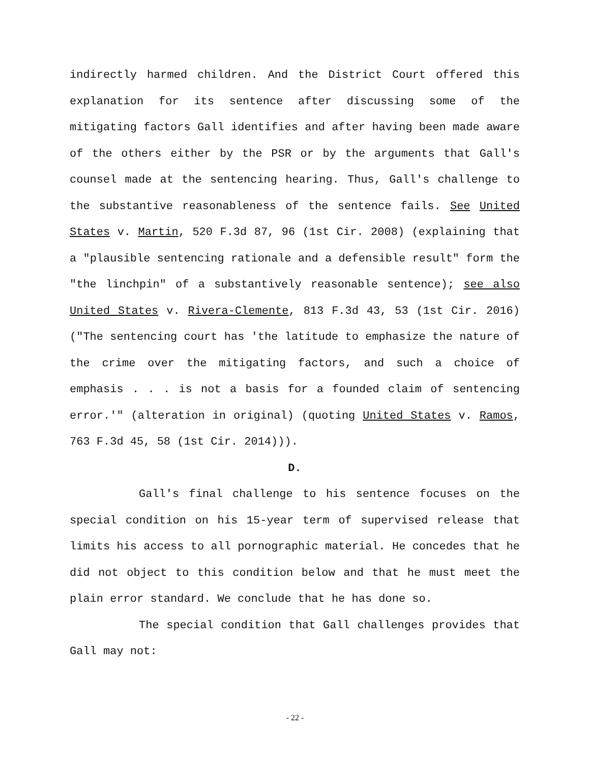indirectly harmed children. And the District Court offered this explanation for its sentence after discussing some of the mitigating factors Gall identifies and after having been made aware of the others either by the PSR or by the arguments that Gall's counsel made at the sentencing hearing. Thus, Gall's challenge to the substantive reasonableness of the sentence fails. See United States v. Martin, 520 F.3d 87, 96 (1st Cir. 2008) (explaining that a "plausible sentencing rationale and a defensible result" form the "the linchpin" of a substantively reasonable sentence); see also United States v. Rivera-Clemente, 813 F.3d 43, 53 (1st Cir. 2016) ("The sentencing court has 'the latitude to emphasize the nature of the crime over the mitigating factors, and such a choice of emphasis . . . is not a basis for a founded claim of sentencing error.'" (alteration in original) (quoting United States v. Ramos, 763 F.3d 45, 58 (1st Cir. 2014))).
D.
Gall's final challenge to his sentence focuses on the special condition on his 15-year term of supervised release that limits his access to all pornographic material. He concedes that he did not object to this condition below and that he must meet the plain error standard. We conclude that he has done so.
The special condition that Gall challenges provides that Gall may not:
- 22 -